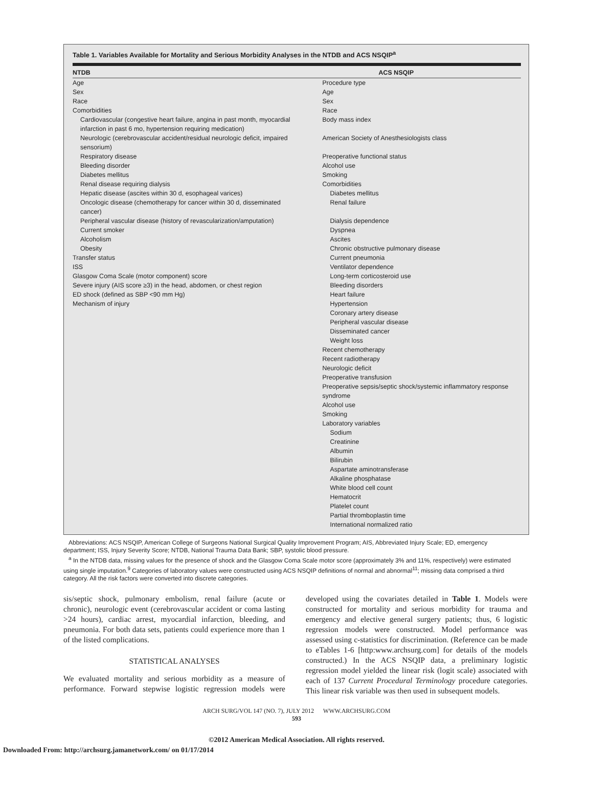Table 1. Variables Available for Mortality and Serious Morbidity Analyses in the NTDB and ACS NSQIP<sup>a</sup>
| NTDB | ACS NSQIP |
| --- | --- |
| Age Sex Race Comorbidities Cardiovascular (congestive heart failure, angina in past month, myocardial infarction in past 6 mo, hypertension requiring medication) Neurologic (cerebrovascular accident/residual neurologic deficit, impaired sensorium) Respiratory disease Bleeding disorder Diabetes mellitus Renal disease requiring dialysis Hepatic disease (ascites within 30 d, esophageal varices) Oncologic disease (chemotherapy for cancer within 30 d, disseminated cancer) Peripheral vascular disease (history of revascularization/amputation) Current smoker Alcoholism Obesity Transfer status ISS Glasgow Coma Scale (motor component) score Severe injury (AIS score ≥3) in the head, abdomen, or chest region ED shock (defined as SBP <90 mm Hg) Mechanism of injury | Procedure type Age Sex Race Body mass index American Society of Anesthesiologists class Preoperative functional status Alcohol use Smoking Comorbidities Diabetes mellitus Renal failure Dialysis dependence Dyspnea Ascites Chronic obstructive pulmonary disease Current pneumonia Ventilator dependence Long-term corticosteroid use Bleeding disorders Heart failure Hypertension Coronary artery disease Peripheral vascular disease Disseminated cancer Weight loss Recent chemotherapy Recent radiotherapy Neurologic deficit Preoperative transfusion Preoperative sepsis/septic shock/systemic inflammatory response syndrome Alcohol use Smoking Laboratory variables Sodium Creatinine Albumin Bilirubin Aspartate aminotransferase Alkaline phosphatase White blood cell count Hematocrit Platelet count Partial thromboplastin time International normalized ratio |
Abbreviations: ACS NSQIP, American College of Surgeons National Surgical Quality Improvement Program; AIS, Abbreviated Injury Scale; ED, emergency department; ISS, Injury Severity Score; NTDB, National Trauma Data Bank; SBP, systolic blood pressure.
<sup>a</sup> In the NTDB data, missing values for the presence of shock and the Glasgow Coma Scale motor score (approximately 3% and 11%, respectively) were estimated using single imputation.<sup>9</sup> Categories of laboratory values were constructed using ACS NSQIP definitions of normal and abnormal<sup>11</sup>; missing data comprised a third category. All the risk factors were converted into discrete categories.
sis/septic shock, pulmonary embolism, renal failure (acute or chronic), neurologic event (cerebrovascular accident or coma lasting >24 hours), cardiac arrest, myocardial infarction, bleeding, and pneumonia. For both data sets, patients could experience more than 1 of the listed complications.
STATISTICAL ANALYSES
We evaluated mortality and serious morbidity as a measure of performance. Forward stepwise logistic regression models were developed using the covariates detailed in Table 1. Models were constructed for mortality and serious morbidity for trauma and emergency and elective general surgery patients; thus, 6 logistic regression models were constructed. Model performance was assessed using c-statistics for discrimination. (Reference can be made to eTables 1-6 [http:www.archsurg.com] for details of the models constructed.) In the ACS NSQIP data, a preliminary logistic regression model yielded the linear risk (logit scale) associated with each of 137 Current Procedural Terminology procedure categories. This linear risk variable was then used in subsequent models.
ARCH SURG/VOL 147 (NO. 7), JULY 2012 WWW.ARCHSURG.COM
593
©2012 American Medical Association. All rights reserved.
Downloaded From: http://archsurg.jamanetwork.com/ on 01/17/2014